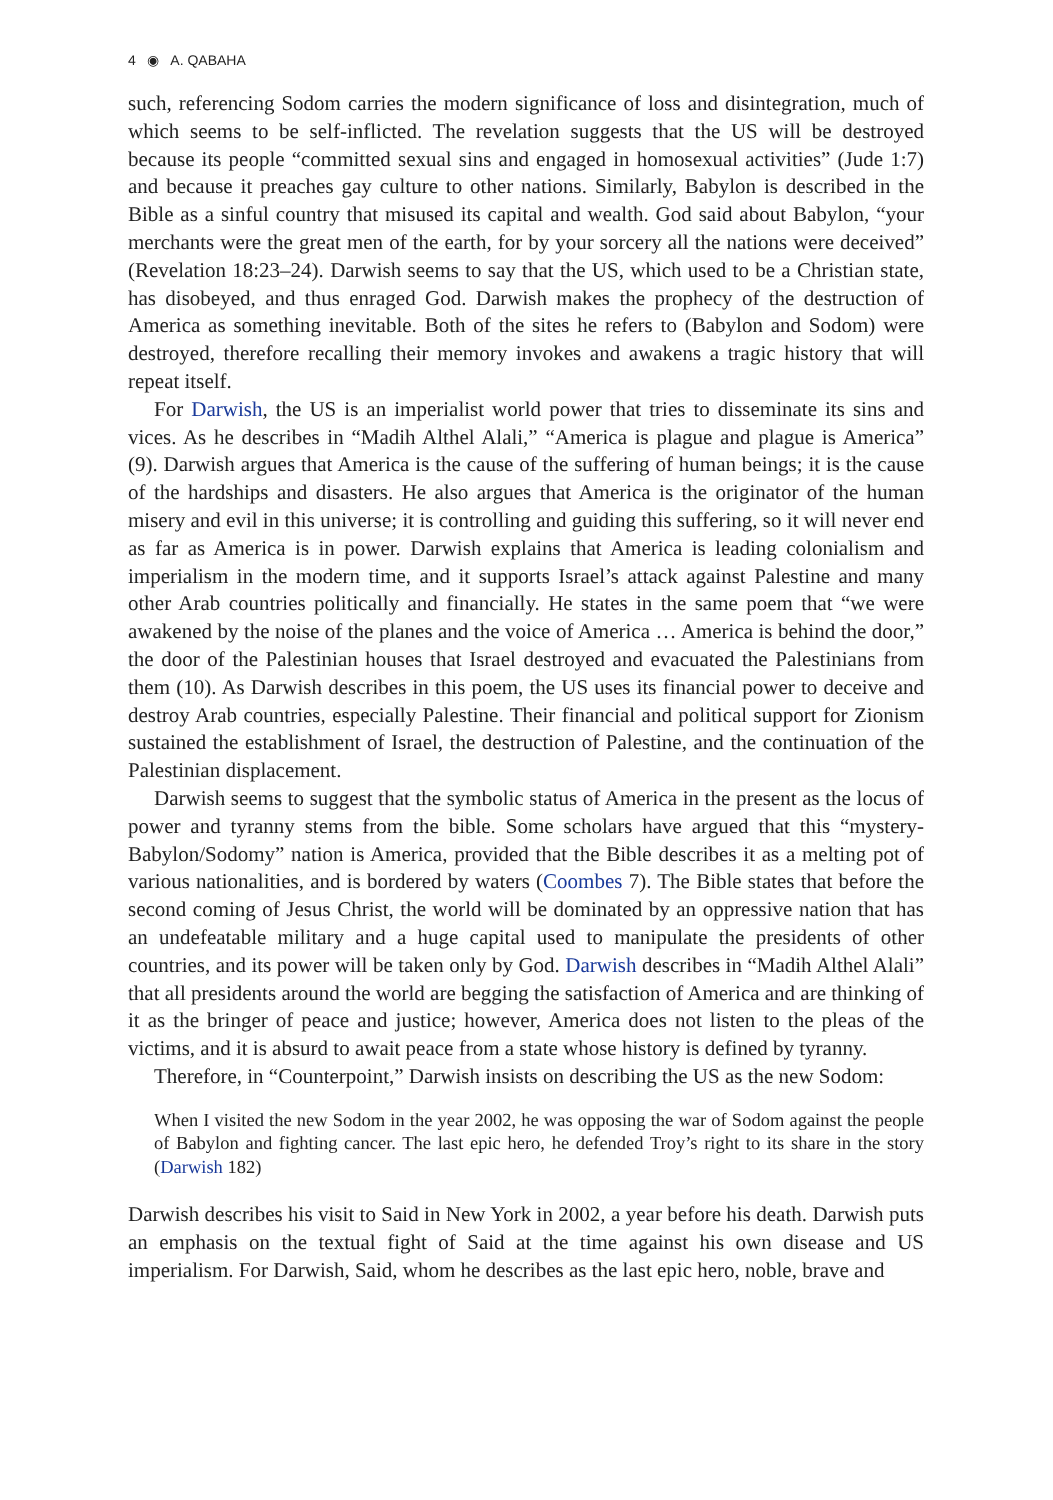4 ◉ A. QABAHA
such, referencing Sodom carries the modern significance of loss and disintegration, much of which seems to be self-inflicted. The revelation suggests that the US will be destroyed because its people “committed sexual sins and engaged in homosexual activities” (Jude 1:7) and because it preaches gay culture to other nations. Similarly, Babylon is described in the Bible as a sinful country that misused its capital and wealth. God said about Babylon, “your merchants were the great men of the earth, for by your sorcery all the nations were deceived” (Revelation 18:23–24). Darwish seems to say that the US, which used to be a Christian state, has disobeyed, and thus enraged God. Darwish makes the prophecy of the destruction of America as something inevitable. Both of the sites he refers to (Babylon and Sodom) were destroyed, therefore recalling their memory invokes and awakens a tragic history that will repeat itself.
For Darwish, the US is an imperialist world power that tries to disseminate its sins and vices. As he describes in “Madih Althel Alali,” “America is plague and plague is America” (9). Darwish argues that America is the cause of the suffering of human beings; it is the cause of the hardships and disasters. He also argues that America is the originator of the human misery and evil in this universe; it is controlling and guiding this suffering, so it will never end as far as America is in power. Darwish explains that America is leading colonialism and imperialism in the modern time, and it supports Israel’s attack against Palestine and many other Arab countries politically and financially. He states in the same poem that “we were awakened by the noise of the planes and the voice of America … America is behind the door,” the door of the Palestinian houses that Israel destroyed and evacuated the Palestinians from them (10). As Darwish describes in this poem, the US uses its financial power to deceive and destroy Arab countries, especially Palestine. Their financial and political support for Zionism sustained the establishment of Israel, the destruction of Palestine, and the continuation of the Palestinian displacement.
Darwish seems to suggest that the symbolic status of America in the present as the locus of power and tyranny stems from the bible. Some scholars have argued that this “mystery-Babylon/Sodomy” nation is America, provided that the Bible describes it as a melting pot of various nationalities, and is bordered by waters (Coombes 7). The Bible states that before the second coming of Jesus Christ, the world will be dominated by an oppressive nation that has an undefeatable military and a huge capital used to manipulate the presidents of other countries, and its power will be taken only by God. Darwish describes in “Madih Althel Alali” that all presidents around the world are begging the satisfaction of America and are thinking of it as the bringer of peace and justice; however, America does not listen to the pleas of the victims, and it is absurd to await peace from a state whose history is defined by tyranny.
Therefore, in “Counterpoint,” Darwish insists on describing the US as the new Sodom:
When I visited the new Sodom in the year 2002, he was opposing the war of Sodom against the people of Babylon and fighting cancer. The last epic hero, he defended Troy’s right to its share in the story (Darwish 182)
Darwish describes his visit to Said in New York in 2002, a year before his death. Darwish puts an emphasis on the textual fight of Said at the time against his own disease and US imperialism. For Darwish, Said, whom he describes as the last epic hero, noble, brave and